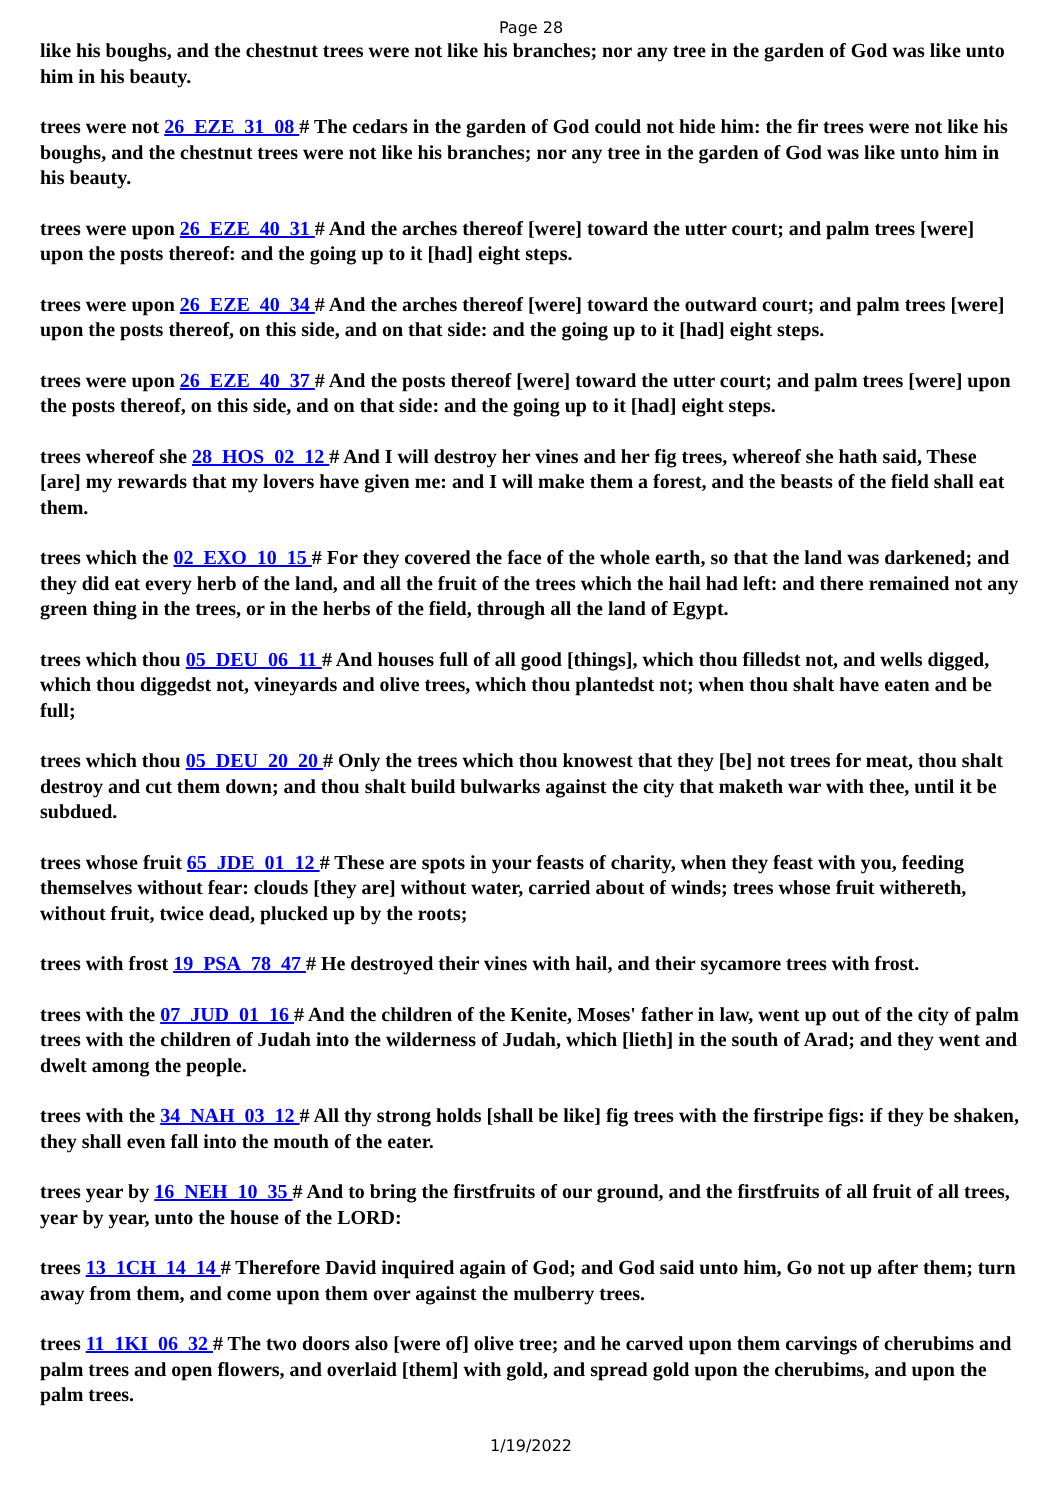Page 28
like his boughs, and the chestnut trees were not like his branches; nor any tree in the garden of God was like unto him in his beauty.
trees were not 26_EZE_31_08 # The cedars in the garden of God could not hide him: the fir trees were not like his boughs, and the chestnut trees were not like his branches; nor any tree in the garden of God was like unto him in his beauty.
trees were upon 26_EZE_40_31 # And the arches thereof [were] toward the utter court; and palm trees [were] upon the posts thereof: and the going up to it [had] eight steps.
trees were upon 26_EZE_40_34 # And the arches thereof [were] toward the outward court; and palm trees [were] upon the posts thereof, on this side, and on that side: and the going up to it [had] eight steps.
trees were upon 26_EZE_40_37 # And the posts thereof [were] toward the utter court; and palm trees [were] upon the posts thereof, on this side, and on that side: and the going up to it [had] eight steps.
trees whereof she 28_HOS_02_12 # And I will destroy her vines and her fig trees, whereof she hath said, These [are] my rewards that my lovers have given me: and I will make them a forest, and the beasts of the field shall eat them.
trees which the 02_EXO_10_15 # For they covered the face of the whole earth, so that the land was darkened; and they did eat every herb of the land, and all the fruit of the trees which the hail had left: and there remained not any green thing in the trees, or in the herbs of the field, through all the land of Egypt.
trees which thou 05_DEU_06_11 # And houses full of all good [things], which thou filledst not, and wells digged, which thou diggedst not, vineyards and olive trees, which thou plantedst not; when thou shalt have eaten and be full;
trees which thou 05_DEU_20_20 # Only the trees which thou knowest that they [be] not trees for meat, thou shalt destroy and cut them down; and thou shalt build bulwarks against the city that maketh war with thee, until it be subdued.
trees whose fruit 65_JDE_01_12 # These are spots in your feasts of charity, when they feast with you, feeding themselves without fear: clouds [they are] without water, carried about of winds; trees whose fruit withereth, without fruit, twice dead, plucked up by the roots;
trees with frost 19_PSA_78_47 # He destroyed their vines with hail, and their sycamore trees with frost.
trees with the 07_JUD_01_16 # And the children of the Kenite, Moses' father in law, went up out of the city of palm trees with the children of Judah into the wilderness of Judah, which [lieth] in the south of Arad; and they went and dwelt among the people.
trees with the 34_NAH_03_12 # All thy strong holds [shall be like] fig trees with the firstripe figs: if they be shaken, they shall even fall into the mouth of the eater.
trees year by 16_NEH_10_35 # And to bring the firstfruits of our ground, and the firstfruits of all fruit of all trees, year by year, unto the house of the LORD:
trees 13_1CH_14_14 # Therefore David inquired again of God; and God said unto him, Go not up after them; turn away from them, and come upon them over against the mulberry trees.
trees 11_1KI_06_32 # The two doors also [were of] olive tree; and he carved upon them carvings of cherubims and palm trees and open flowers, and overlaid [them] with gold, and spread gold upon the cherubims, and upon the palm trees.
1/19/2022